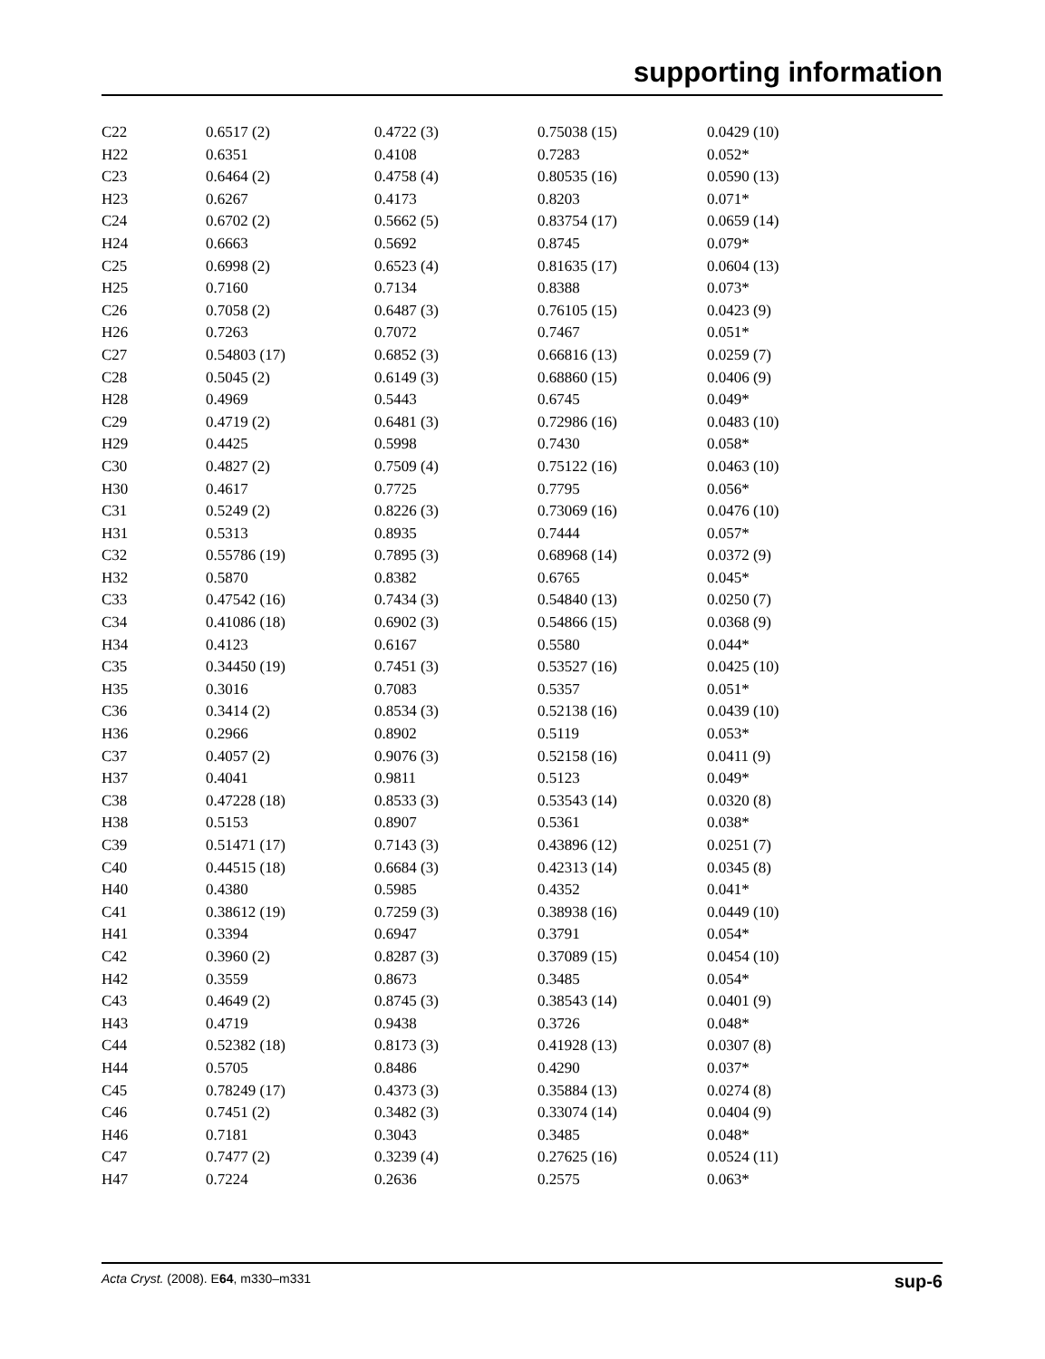supporting information
| C22 | 0.6517 (2) | 0.4722 (3) | 0.75038 (15) | 0.0429 (10) |
| H22 | 0.6351 | 0.4108 | 0.7283 | 0.052* |
| C23 | 0.6464 (2) | 0.4758 (4) | 0.80535 (16) | 0.0590 (13) |
| H23 | 0.6267 | 0.4173 | 0.8203 | 0.071* |
| C24 | 0.6702 (2) | 0.5662 (5) | 0.83754 (17) | 0.0659 (14) |
| H24 | 0.6663 | 0.5692 | 0.8745 | 0.079* |
| C25 | 0.6998 (2) | 0.6523 (4) | 0.81635 (17) | 0.0604 (13) |
| H25 | 0.7160 | 0.7134 | 0.8388 | 0.073* |
| C26 | 0.7058 (2) | 0.6487 (3) | 0.76105 (15) | 0.0423 (9) |
| H26 | 0.7263 | 0.7072 | 0.7467 | 0.051* |
| C27 | 0.54803 (17) | 0.6852 (3) | 0.66816 (13) | 0.0259 (7) |
| C28 | 0.5045 (2) | 0.6149 (3) | 0.68860 (15) | 0.0406 (9) |
| H28 | 0.4969 | 0.5443 | 0.6745 | 0.049* |
| C29 | 0.4719 (2) | 0.6481 (3) | 0.72986 (16) | 0.0483 (10) |
| H29 | 0.4425 | 0.5998 | 0.7430 | 0.058* |
| C30 | 0.4827 (2) | 0.7509 (4) | 0.75122 (16) | 0.0463 (10) |
| H30 | 0.4617 | 0.7725 | 0.7795 | 0.056* |
| C31 | 0.5249 (2) | 0.8226 (3) | 0.73069 (16) | 0.0476 (10) |
| H31 | 0.5313 | 0.8935 | 0.7444 | 0.057* |
| C32 | 0.55786 (19) | 0.7895 (3) | 0.68968 (14) | 0.0372 (9) |
| H32 | 0.5870 | 0.8382 | 0.6765 | 0.045* |
| C33 | 0.47542 (16) | 0.7434 (3) | 0.54840 (13) | 0.0250 (7) |
| C34 | 0.41086 (18) | 0.6902 (3) | 0.54866 (15) | 0.0368 (9) |
| H34 | 0.4123 | 0.6167 | 0.5580 | 0.044* |
| C35 | 0.34450 (19) | 0.7451 (3) | 0.53527 (16) | 0.0425 (10) |
| H35 | 0.3016 | 0.7083 | 0.5357 | 0.051* |
| C36 | 0.3414 (2) | 0.8534 (3) | 0.52138 (16) | 0.0439 (10) |
| H36 | 0.2966 | 0.8902 | 0.5119 | 0.053* |
| C37 | 0.4057 (2) | 0.9076 (3) | 0.52158 (16) | 0.0411 (9) |
| H37 | 0.4041 | 0.9811 | 0.5123 | 0.049* |
| C38 | 0.47228 (18) | 0.8533 (3) | 0.53543 (14) | 0.0320 (8) |
| H38 | 0.5153 | 0.8907 | 0.5361 | 0.038* |
| C39 | 0.51471 (17) | 0.7143 (3) | 0.43896 (12) | 0.0251 (7) |
| C40 | 0.44515 (18) | 0.6684 (3) | 0.42313 (14) | 0.0345 (8) |
| H40 | 0.4380 | 0.5985 | 0.4352 | 0.041* |
| C41 | 0.38612 (19) | 0.7259 (3) | 0.38938 (16) | 0.0449 (10) |
| H41 | 0.3394 | 0.6947 | 0.3791 | 0.054* |
| C42 | 0.3960 (2) | 0.8287 (3) | 0.37089 (15) | 0.0454 (10) |
| H42 | 0.3559 | 0.8673 | 0.3485 | 0.054* |
| C43 | 0.4649 (2) | 0.8745 (3) | 0.38543 (14) | 0.0401 (9) |
| H43 | 0.4719 | 0.9438 | 0.3726 | 0.048* |
| C44 | 0.52382 (18) | 0.8173 (3) | 0.41928 (13) | 0.0307 (8) |
| H44 | 0.5705 | 0.8486 | 0.4290 | 0.037* |
| C45 | 0.78249 (17) | 0.4373 (3) | 0.35884 (13) | 0.0274 (8) |
| C46 | 0.7451 (2) | 0.3482 (3) | 0.33074 (14) | 0.0404 (9) |
| H46 | 0.7181 | 0.3043 | 0.3485 | 0.048* |
| C47 | 0.7477 (2) | 0.3239 (4) | 0.27625 (16) | 0.0524 (11) |
| H47 | 0.7224 | 0.2636 | 0.2575 | 0.063* |
Acta Cryst. (2008). E64, m330–m331 sup-6